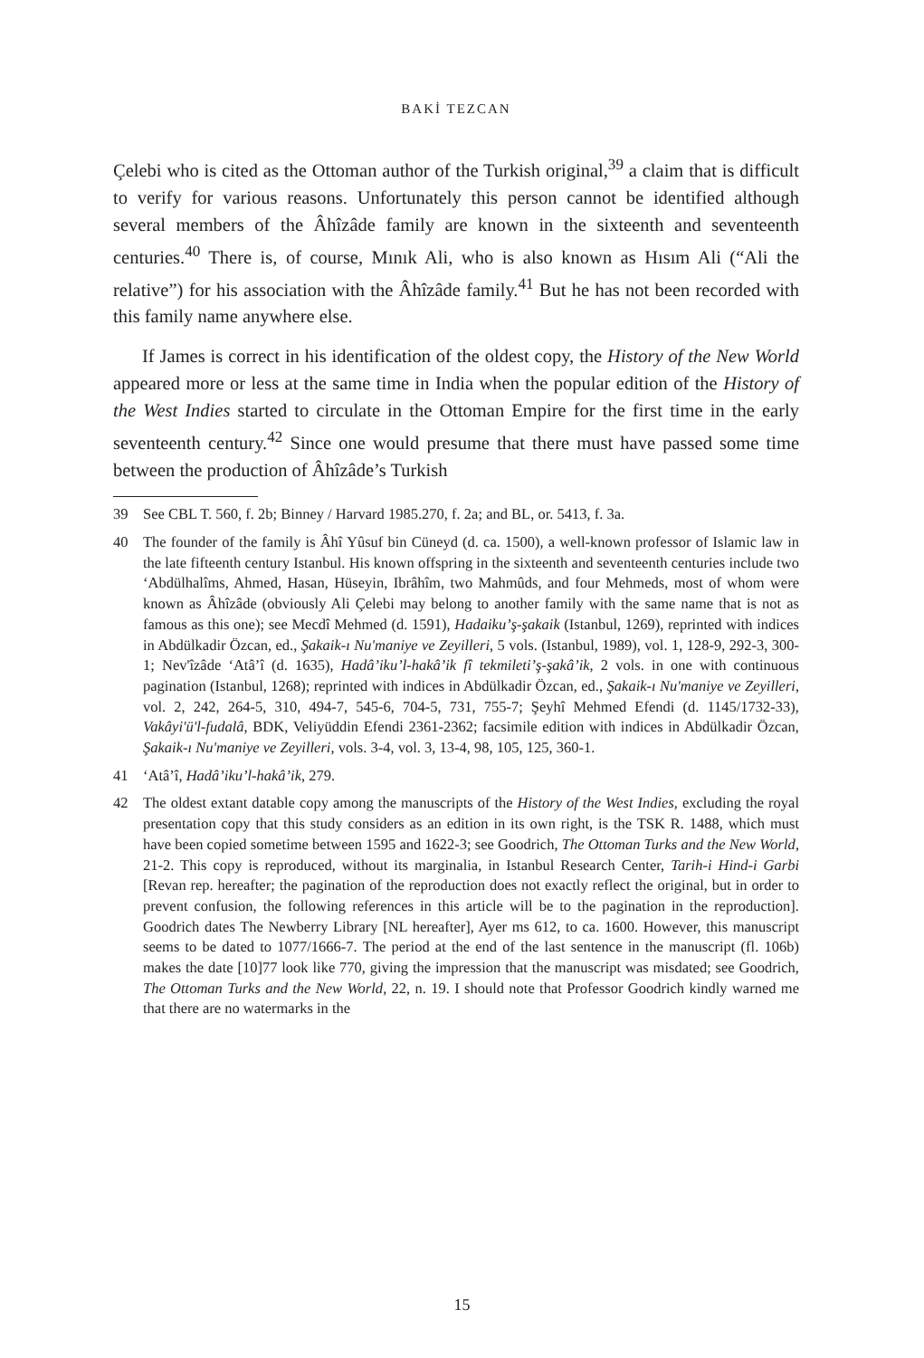BAKİ TEZCAN
Çelebi who is cited as the Ottoman author of the Turkish original,<sup>39</sup> a claim that is difficult to verify for various reasons. Unfortunately this person cannot be identified although several members of the Âhîzâde family are known in the sixteenth and seventeenth centuries.<sup>40</sup> There is, of course, Mınık Ali, who is also known as Hısım Ali (“Ali the relative”) for his association with the Âhîzâde family.<sup>41</sup> But he has not been recorded with this family name anywhere else.
If James is correct in his identification of the oldest copy, the History of the New World appeared more or less at the same time in India when the popular edition of the History of the West Indies started to circulate in the Ottoman Empire for the first time in the early seventeenth century.<sup>42</sup> Since one would presume that there must have passed some time between the production of Âhîzâde’s Turkish
39 See CBL T. 560, f. 2b; Binney / Harvard 1985.270, f. 2a; and BL, or. 5413, f. 3a.
40 The founder of the family is Âhî Yûsuf bin Cüneyd (d. ca. 1500), a well-known professor of Islamic law in the late fifteenth century Istanbul. His known offspring in the sixteenth and seventeenth centuries include two ‘Abdülhalîms, Ahmed, Hasan, Hüseyin, Ibrâhîm, two Mahmûds, and four Mehmeds, most of whom were known as Âhîzâde (obviously Ali Çelebi may belong to another family with the same name that is not as famous as this one); see Mecdî Mehmed (d. 1591), Hadaiku’ş-şakaik (Istanbul, 1269), reprinted with indices in Abdülkadir Özcan, ed., Şakaik-ı Nu'maniye ve Zeyilleri, 5 vols. (Istanbul, 1989), vol. 1, 128-9, 292-3, 300-1; Nev'îzâde ‘Atâ’î (d. 1635), Hadâ’iku’l-hakâ’ik fî tekmileti’ş-şakâ’ik, 2 vols. in one with continuous pagination (Istanbul, 1268); reprinted with indices in Abdülkadir Özcan, ed., Şakaik-ı Nu'maniye ve Zeyilleri, vol. 2, 242, 264-5, 310, 494-7, 545-6, 704-5, 731, 755-7; Şeyhî Mehmed Efendi (d. 1145/1732-33), Vakâyi'ü'l-fudalâ, BDK, Veliyüddin Efendi 2361-2362; facsimile edition with indices in Abdülkadir Özcan, Şakaik-ı Nu'maniye ve Zeyilleri, vols. 3-4, vol. 3, 13-4, 98, 105, 125, 360-1.
41 ‘Atâ’î, Hadâ’iku’l-hakâ’ik, 279.
42 The oldest extant datable copy among the manuscripts of the History of the West Indies, excluding the royal presentation copy that this study considers as an edition in its own right, is the TSK R. 1488, which must have been copied sometime between 1595 and 1622-3; see Goodrich, The Ottoman Turks and the New World, 21-2. This copy is reproduced, without its marginalia, in Istanbul Research Center, Tarih-i Hind-i Garbi [Revan rep. hereafter; the pagination of the reproduction does not exactly reflect the original, but in order to prevent confusion, the following references in this article will be to the pagination in the reproduction]. Goodrich dates The Newberry Library [NL hereafter], Ayer ms 612, to ca. 1600. However, this manuscript seems to be dated to 1077/1666-7. The period at the end of the last sentence in the manuscript (fl. 106b) makes the date [10]77 look like 770, giving the impression that the manuscript was misdated; see Goodrich, The Ottoman Turks and the New World, 22, n. 19. I should note that Professor Goodrich kindly warned me that there are no watermarks in the
15